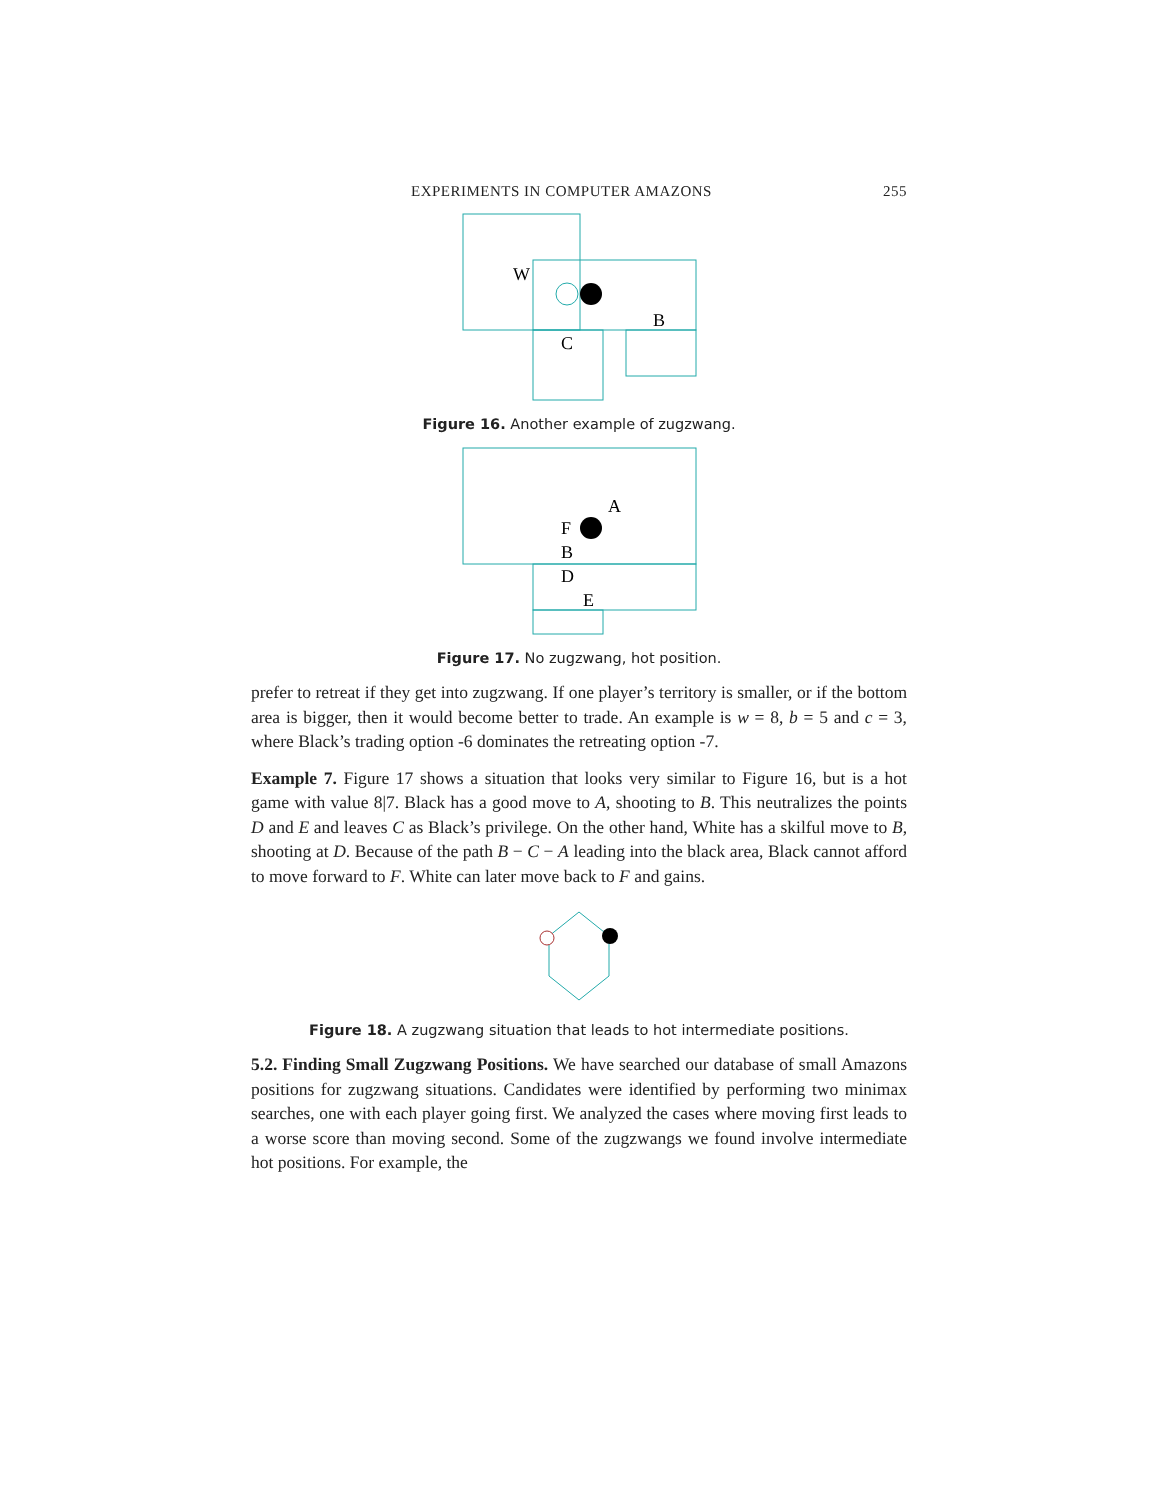EXPERIMENTS IN COMPUTER AMAZONS 255
W
B
C
Figure 16. Another example of zugzwang.
A
F
B
D
E
Figure 17. No zugzwang, hot position.
prefer to retreat if they get into zugzwang. If one player’s territory is smaller, or if the bottom area is bigger, then it would become better to trade. An example is w = 8, b = 5 and c = 3, where Black’s trading option -6 dominates the retreating option -7.
Example 7. Figure 17 shows a situation that looks very similar to Figure 16, but is a hot game with value 8|7. Black has a good move to A, shooting to B. This neutralizes the points D and E and leaves C as Black’s privilege. On the other hand, White has a skilful move to B, shooting at D. Because of the path B − C − A leading into the black area, Black cannot afford to move forward to F. White can later move back to F and gains.
Figure 18. A zugzwang situation that leads to hot intermediate positions.
5.2. Finding Small Zugzwang Positions. We have searched our database of small Amazons positions for zugzwang situations. Candidates were identified by performing two minimax searches, one with each player going first. We analyzed the cases where moving first leads to a worse score than moving second. Some of the zugzwangs we found involve intermediate hot positions. For example, the